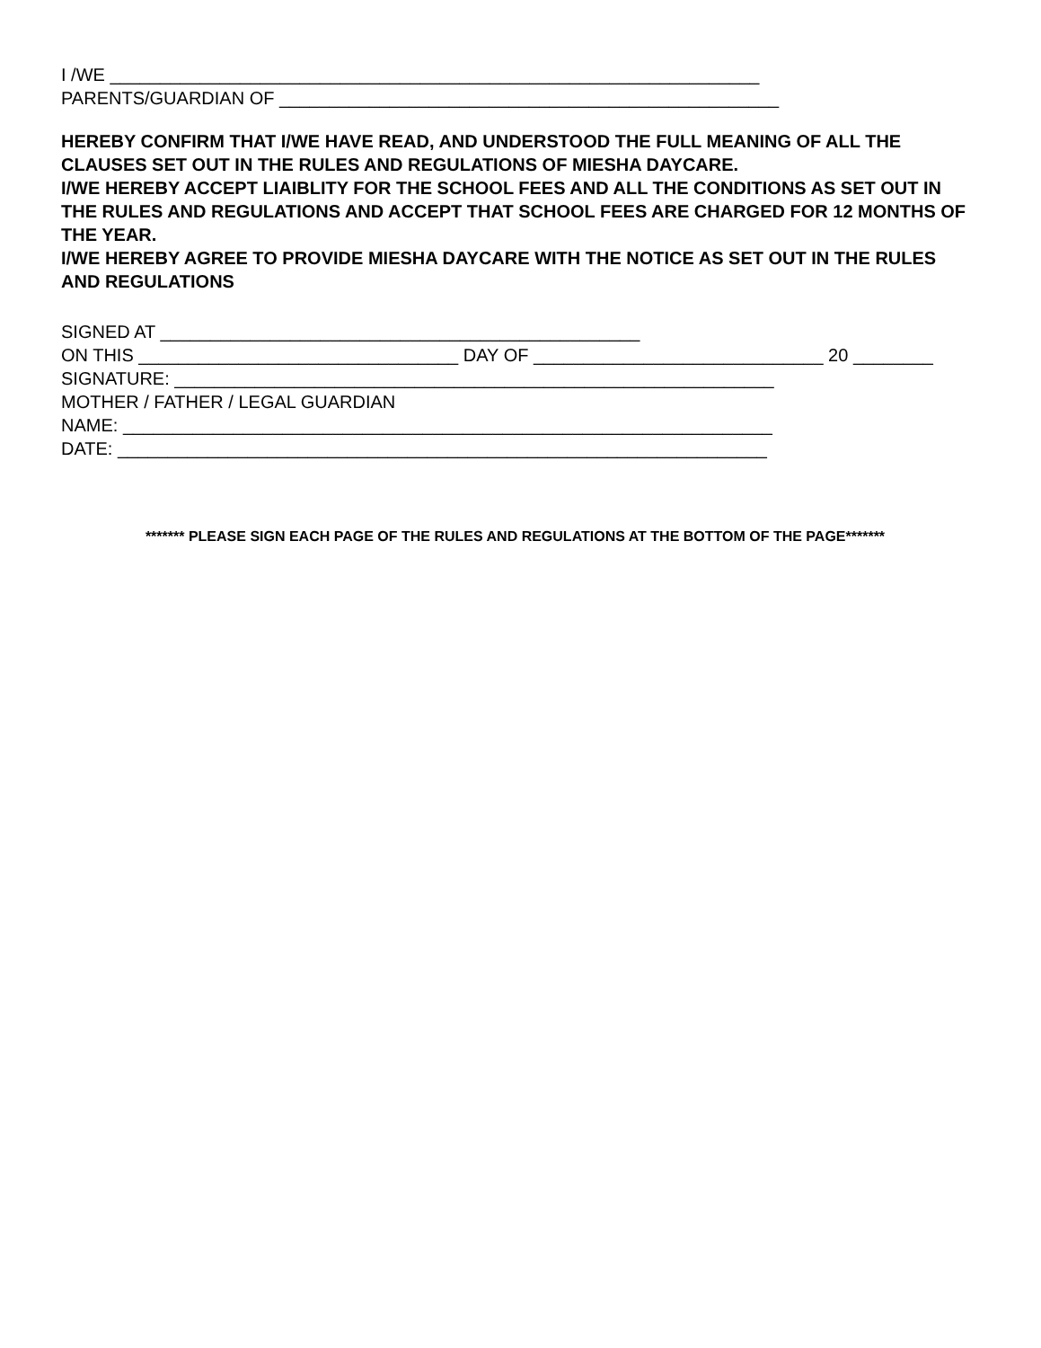I /WE _________________________________________________________________
PARENTS/GUARDIAN OF __________________________________________________
HEREBY CONFIRM THAT I/WE HAVE READ, AND UNDERSTOOD THE FULL MEANING OF ALL THE CLAUSES SET OUT IN THE RULES AND REGULATIONS OF MIESHA DAYCARE.
I/WE HEREBY ACCEPT LIAIBLITY FOR THE SCHOOL FEES AND ALL THE CONDITIONS AS SET OUT IN THE RULES AND REGULATIONS AND ACCEPT THAT SCHOOL FEES ARE CHARGED FOR 12 MONTHS OF THE YEAR.
I/WE HEREBY AGREE TO PROVIDE MIESHA DAYCARE WITH THE NOTICE AS SET OUT IN THE RULES AND REGULATIONS
SIGNED AT ________________________________________________
ON THIS ________________________________ DAY OF _____________________________ 20 ________
SIGNATURE: ____________________________________________________________
MOTHER / FATHER / LEGAL GUARDIAN
NAME: _________________________________________________________________
DATE: _________________________________________________________________
******* PLEASE SIGN EACH PAGE OF THE RULES AND REGULATIONS AT THE BOTTOM OF THE PAGE*******